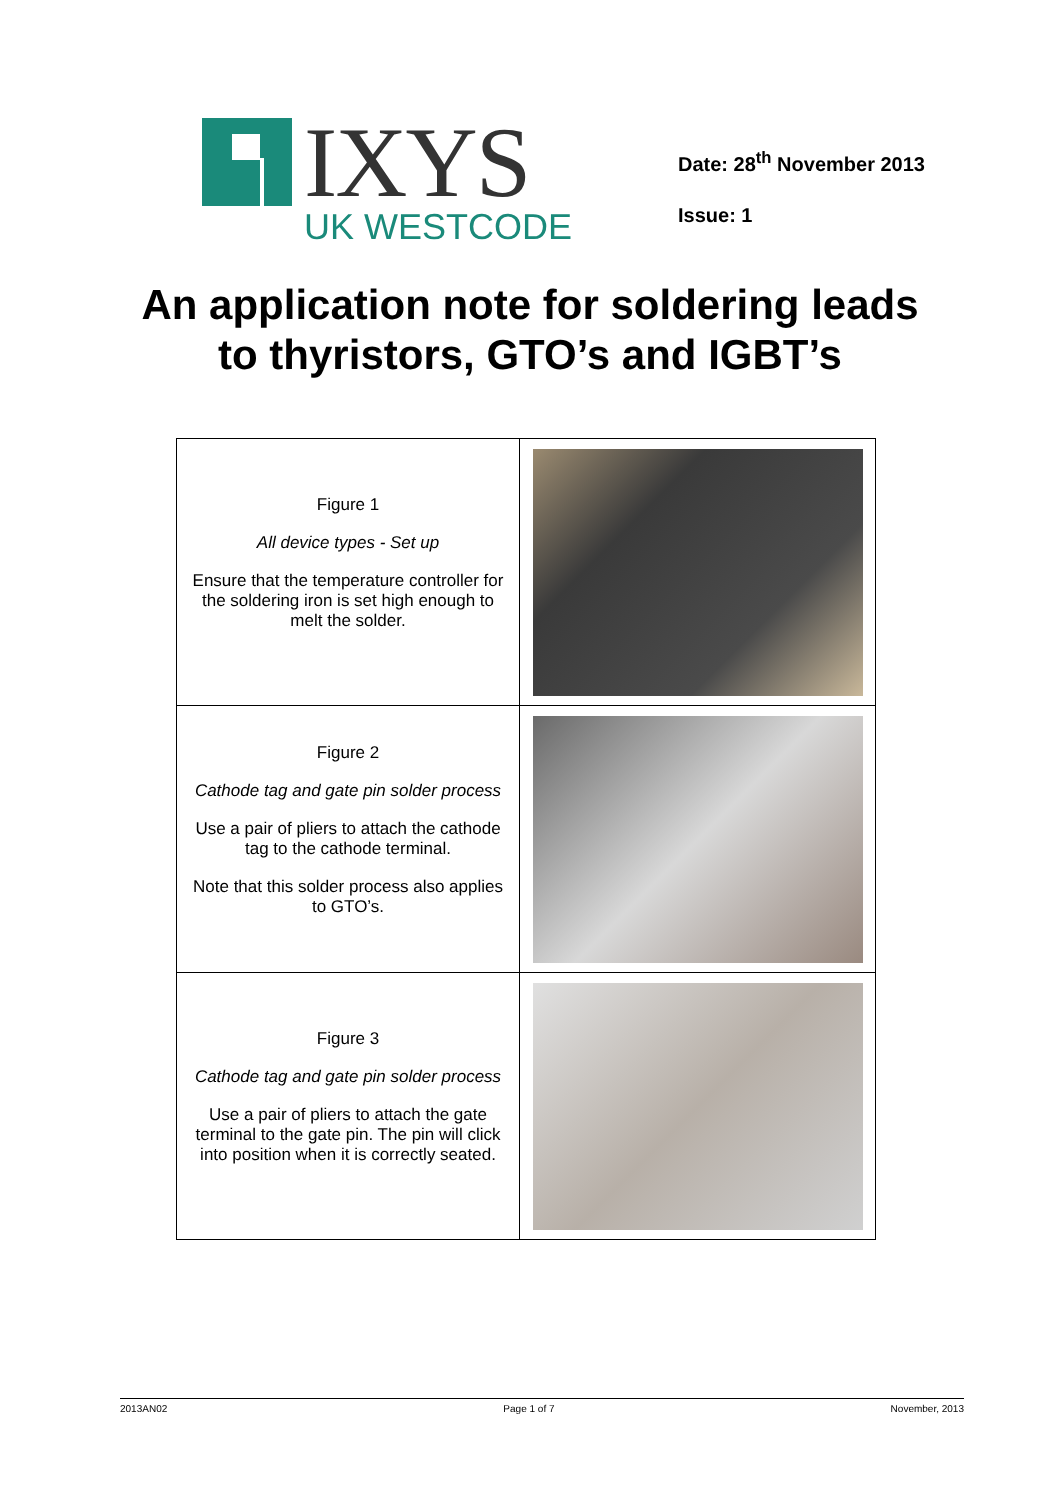IXYS
UK WESTCODE
Date: 28<sup>th</sup> November 2013
Issue: 1
An application note for soldering leads
to thyristors, GTO’s and IGBT’s
| Figure 1 All device types - Set up Ensure that the temperature controller for the soldering iron is set high enough to melt the solder. | |
| Figure 2 Cathode tag and gate pin solder process Use a pair of pliers to attach the cathode tag to the cathode terminal. Note that this solder process also applies to GTO’s. | |
| Figure 3 Cathode tag and gate pin solder process Use a pair of pliers to attach the gate terminal to the gate pin. The pin will click into position when it is correctly seated. | |
2013AN02 Page 1 of 7 November, 2013